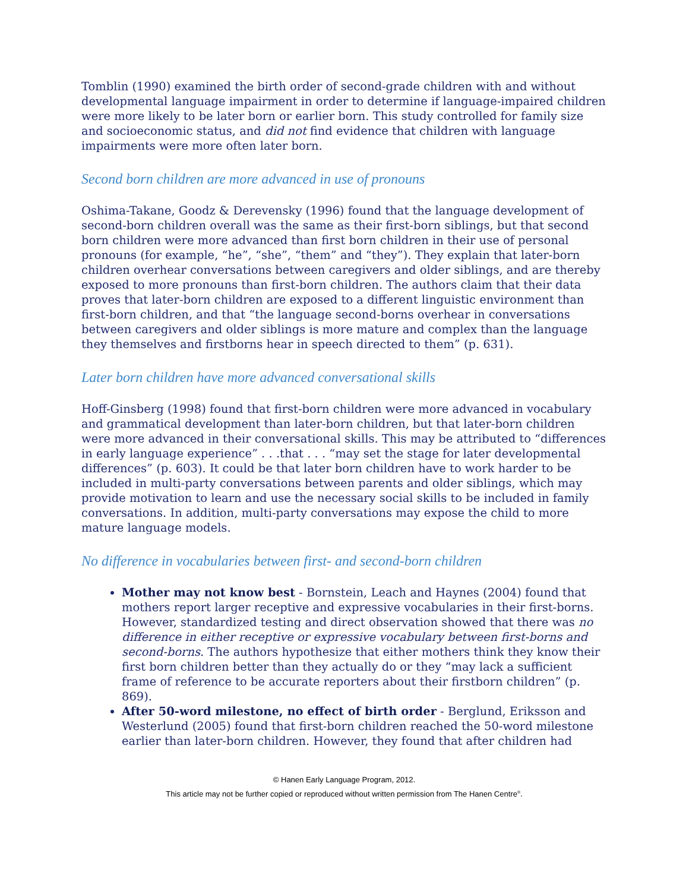Tomblin (1990) examined the birth order of second-grade children with and without developmental language impairment in order to determine if language-impaired children were more likely to be later born or earlier born. This study controlled for family size and socioeconomic status, and did not find evidence that children with language impairments were more often later born.
Second born children are more advanced in use of pronouns
Oshima-Takane, Goodz & Derevensky (1996) found that the language development of second-born children overall was the same as their first-born siblings, but that second born children were more advanced than first born children in their use of personal pronouns (for example, “he”, “she”, “them” and “they”). They explain that later-born children overhear conversations between caregivers and older siblings, and are thereby exposed to more pronouns than first-born children. The authors claim that their data proves that later-born children are exposed to a different linguistic environment than first-born children, and that “the language second-borns overhear in conversations between caregivers and older siblings is more mature and complex than the language they themselves and firstborns hear in speech directed to them” (p. 631).
Later born children have more advanced conversational skills
Hoff-Ginsberg (1998) found that first-born children were more advanced in vocabulary and grammatical development than later-born children, but that later-born children were more advanced in their conversational skills. This may be attributed to “differences in early language experience” . . .that . . . “may set the stage for later developmental differences” (p. 603). It could be that later born children have to work harder to be included in multi-party conversations between parents and older siblings, which may provide motivation to learn and use the necessary social skills to be included in family conversations. In addition, multi-party conversations may expose the child to more mature language models.
No difference in vocabularies between first- and second-born children
Mother may not know best - Bornstein, Leach and Haynes (2004) found that mothers report larger receptive and expressive vocabularies in their first-borns. However, standardized testing and direct observation showed that there was no difference in either receptive or expressive vocabulary between first-borns and second-borns. The authors hypothesize that either mothers think they know their first born children better than they actually do or they “may lack a sufficient frame of reference to be accurate reporters about their firstborn children” (p. 869).
After 50-word milestone, no effect of birth order - Berglund, Eriksson and Westerlund (2005) found that first-born children reached the 50-word milestone earlier than later-born children. However, they found that after children had
© Hanen Early Language Program, 2012.
This article may not be further copied or reproduced without written permission from The Hanen Centre<sup>®</sup>.